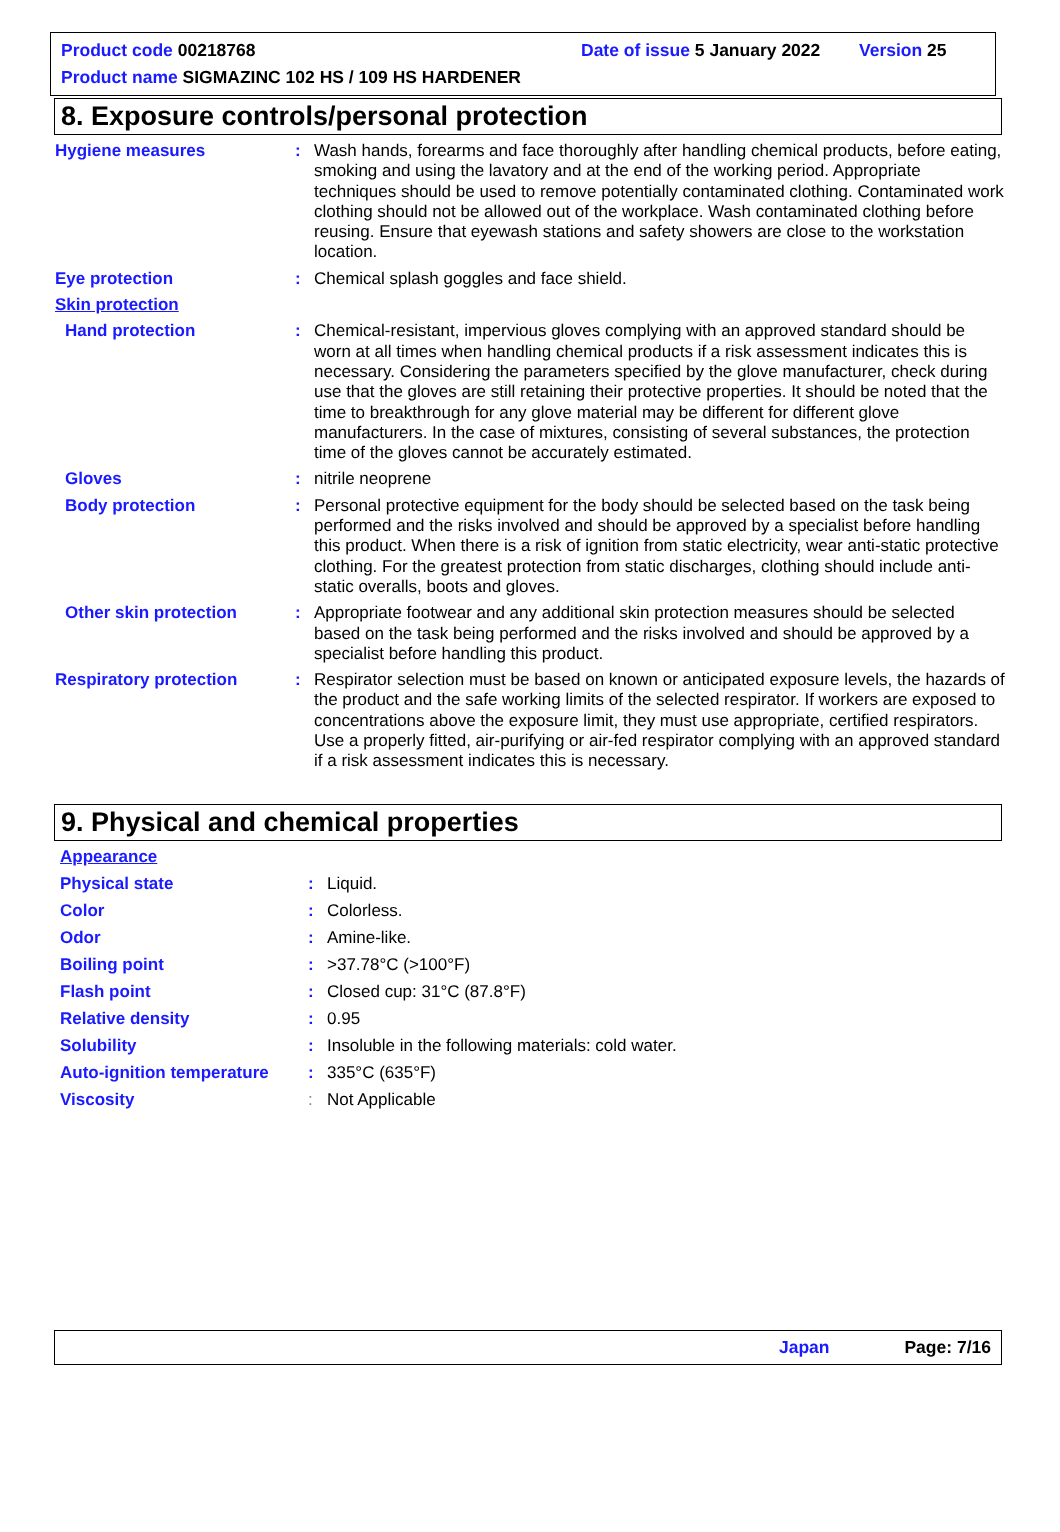Product code 00218768 Date of issue 5 January 2022 Version 25
Product name SIGMAZINC 102 HS / 109 HS HARDENER
8. Exposure controls/personal protection
Hygiene measures : Wash hands, forearms and face thoroughly after handling chemical products, before eating, smoking and using the lavatory and at the end of the working period. Appropriate techniques should be used to remove potentially contaminated clothing. Contaminated work clothing should not be allowed out of the workplace. Wash contaminated clothing before reusing. Ensure that eyewash stations and safety showers are close to the workstation location.
Eye protection : Chemical splash goggles and face shield.
Skin protection
Hand protection : Chemical-resistant, impervious gloves complying with an approved standard should be worn at all times when handling chemical products if a risk assessment indicates this is necessary. Considering the parameters specified by the glove manufacturer, check during use that the gloves are still retaining their protective properties. It should be noted that the time to breakthrough for any glove material may be different for different glove manufacturers. In the case of mixtures, consisting of several substances, the protection time of the gloves cannot be accurately estimated.
Gloves : nitrile neoprene
Body protection : Personal protective equipment for the body should be selected based on the task being performed and the risks involved and should be approved by a specialist before handling this product. When there is a risk of ignition from static electricity, wear anti-static protective clothing. For the greatest protection from static discharges, clothing should include anti-static overalls, boots and gloves.
Other skin protection : Appropriate footwear and any additional skin protection measures should be selected based on the task being performed and the risks involved and should be approved by a specialist before handling this product.
Respiratory protection : Respirator selection must be based on known or anticipated exposure levels, the hazards of the product and the safe working limits of the selected respirator. If workers are exposed to concentrations above the exposure limit, they must use appropriate, certified respirators. Use a properly fitted, air-purifying or air-fed respirator complying with an approved standard if a risk assessment indicates this is necessary.
9. Physical and chemical properties
Appearance
Physical state : Liquid.
Color : Colorless.
Odor : Amine-like.
Boiling point : >37.78°C (>100°F)
Flash point : Closed cup: 31°C (87.8°F)
Relative density : 0.95
Solubility : Insoluble in the following materials: cold water.
Auto-ignition temperature
: 335°C (635°F)
Viscosity : Not Applicable
Japan Page: 7/16